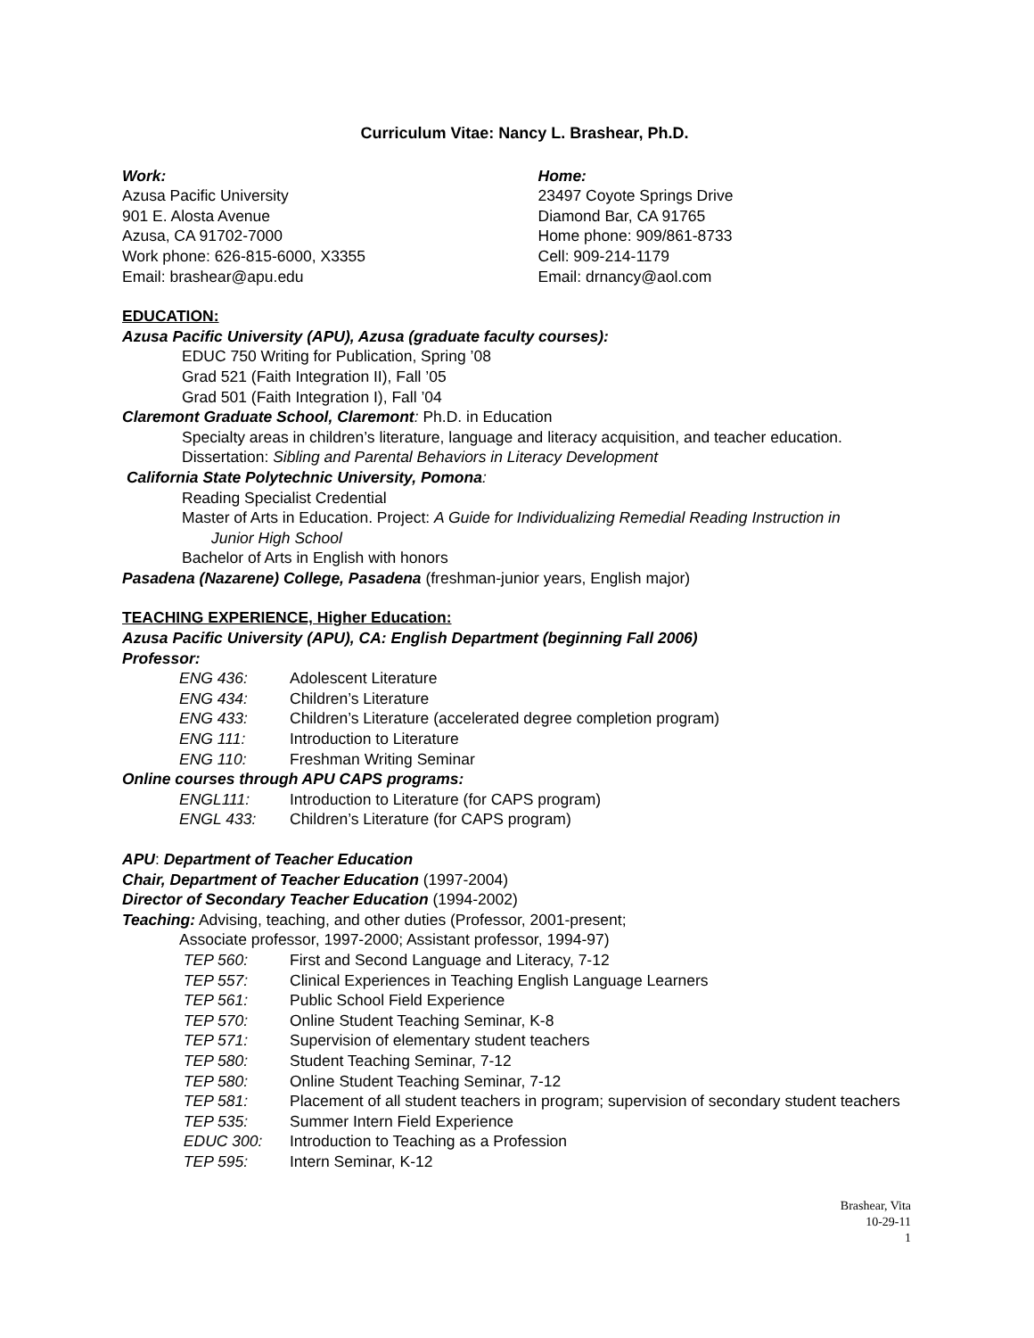Curriculum Vitae: Nancy L. Brashear, Ph.D.
Work:
Azusa Pacific University
901 E. Alosta Avenue
Azusa, CA 91702-7000
Work phone: 626-815-6000, X3355
Email: brashear@apu.edu
Home:
23497 Coyote Springs Drive
Diamond Bar, CA 91765
Home phone: 909/861-8733
Cell: 909-214-1179
Email: drnancy@aol.com
EDUCATION:
Azusa Pacific University (APU), Azusa (graduate faculty courses):
EDUC 750 Writing for Publication, Spring ’08
Grad 521 (Faith Integration II), Fall ’05
Grad 501 (Faith Integration I), Fall ’04
Claremont Graduate School, Claremont: Ph.D. in Education
Specialty areas in children’s literature, language and literacy acquisition, and teacher education.
Dissertation: Sibling and Parental Behaviors in Literacy Development
California State Polytechnic University, Pomona:
Reading Specialist Credential
Master of Arts in Education. Project: A Guide for Individualizing Remedial Reading Instruction in
Junior High School
Bachelor of Arts in English with honors
Pasadena (Nazarene) College, Pasadena (freshman-junior years, English major)
TEACHING EXPERIENCE, Higher Education:
Azusa Pacific University (APU), CA: English Department (beginning Fall 2006)
Professor:
ENG 436: Adolescent Literature
ENG 434: Children’s Literature
ENG 433: Children’s Literature (accelerated degree completion program)
ENG 111: Introduction to Literature
ENG 110: Freshman Writing Seminar
Online courses through APU CAPS programs:
ENGL111: Introduction to Literature (for CAPS program)
ENGL 433: Children’s Literature (for CAPS program)
APU: Department of Teacher Education
Chair, Department of Teacher Education (1997-2004)
Director of Secondary Teacher Education (1994-2002)
Teaching: Advising, teaching, and other duties (Professor, 2001-present;
Associate professor, 1997-2000; Assistant professor, 1994-97)
TEP 560: First and Second Language and Literacy, 7-12
TEP 557: Clinical Experiences in Teaching English Language Learners
TEP 561: Public School Field Experience
TEP 570: Online Student Teaching Seminar, K-8
TEP 571: Supervision of elementary student teachers
TEP 580: Student Teaching Seminar, 7-12
TEP 580: Online Student Teaching Seminar, 7-12
TEP 581: Placement of all student teachers in program; supervision of secondary student teachers
TEP 535: Summer Intern Field Experience
EDUC 300: Introduction to Teaching as a Profession
TEP 595: Intern Seminar, K-12
Brashear, Vita
10-29-11
1